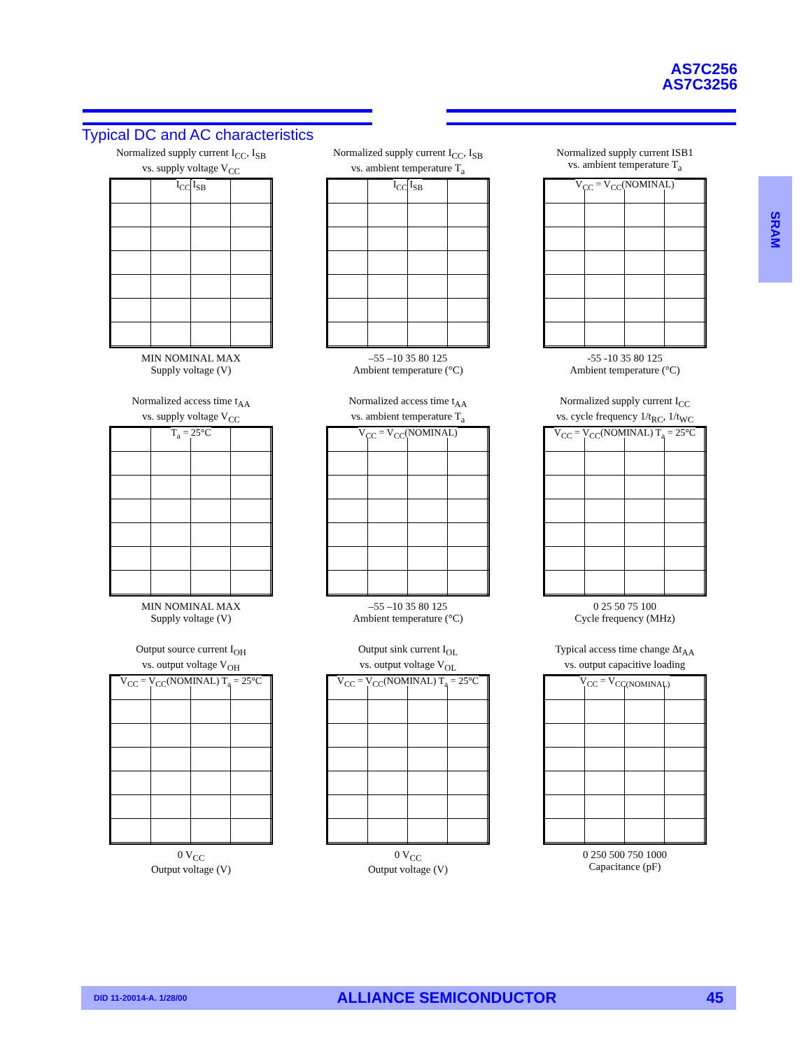AS7C256
AS7C3256
Typical DC and AC characteristics
SRAM
Normalized supply current I<sub>CC</sub>, I<sub>SB</sub>
vs. supply voltage V<sub>CC</sub>
I<sub>CC</sub> I<sub>SB</sub>
MIN NOMINAL MAX
Supply voltage (V)
Normalized supply current I<sub>CC</sub>, I<sub>SB</sub>
vs. ambient temperature T<sub>a</sub>
I<sub>CC</sub> I<sub>SB</sub>
–55 –10 35 80 125
Ambient temperature (°C)
Normalized supply current ISB1
vs. ambient temperature T<sub>a</sub>
V<sub>CC</sub> = V<sub>CC</sub>(NOMINAL)
-55 -10 35 80 125
Ambient temperature (°C)
Normalized access time t<sub>AA</sub>
vs. supply voltage V<sub>CC</sub>
T<sub>a</sub> = 25°C
MIN NOMINAL MAX
Supply voltage (V)
Normalized access time t<sub>AA</sub>
vs. ambient temperature T<sub>a</sub>
V<sub>CC</sub> = V<sub>CC</sub>(NOMINAL)
–55 –10 35 80 125
Ambient temperature (°C)
Normalized supply current I<sub>CC</sub>
vs. cycle frequency 1/t<sub>RC</sub>, 1/t<sub>WC</sub>
V<sub>CC</sub> = V<sub>CC</sub>(NOMINAL) T<sub>a</sub> = 25°C
0 25 50 75 100
Cycle frequency (MHz)
Output source current I<sub>OH</sub>
vs. output voltage V<sub>OH</sub>
V<sub>CC</sub> = V<sub>CC</sub>(NOMINAL) T<sub>a</sub> = 25°C
0 V<sub>CC</sub>
Output voltage (V)
Output sink current I<sub>OL</sub>
vs. output voltage V<sub>OL</sub>
V<sub>CC</sub> = V<sub>CC</sub>(NOMINAL) T<sub>a</sub> = 25°C
0 V<sub>CC</sub>
Output voltage (V)
Typical access time change Δt<sub>AA</sub>
vs. output capacitive loading
V<sub>CC</sub> = V<sub>CC(NOMINAL)</sub>
0 250 500 750 1000
Capacitance (pF)
DID 11-20014-A. 1/28/00 ALLIANCE SEMICONDUCTOR 45